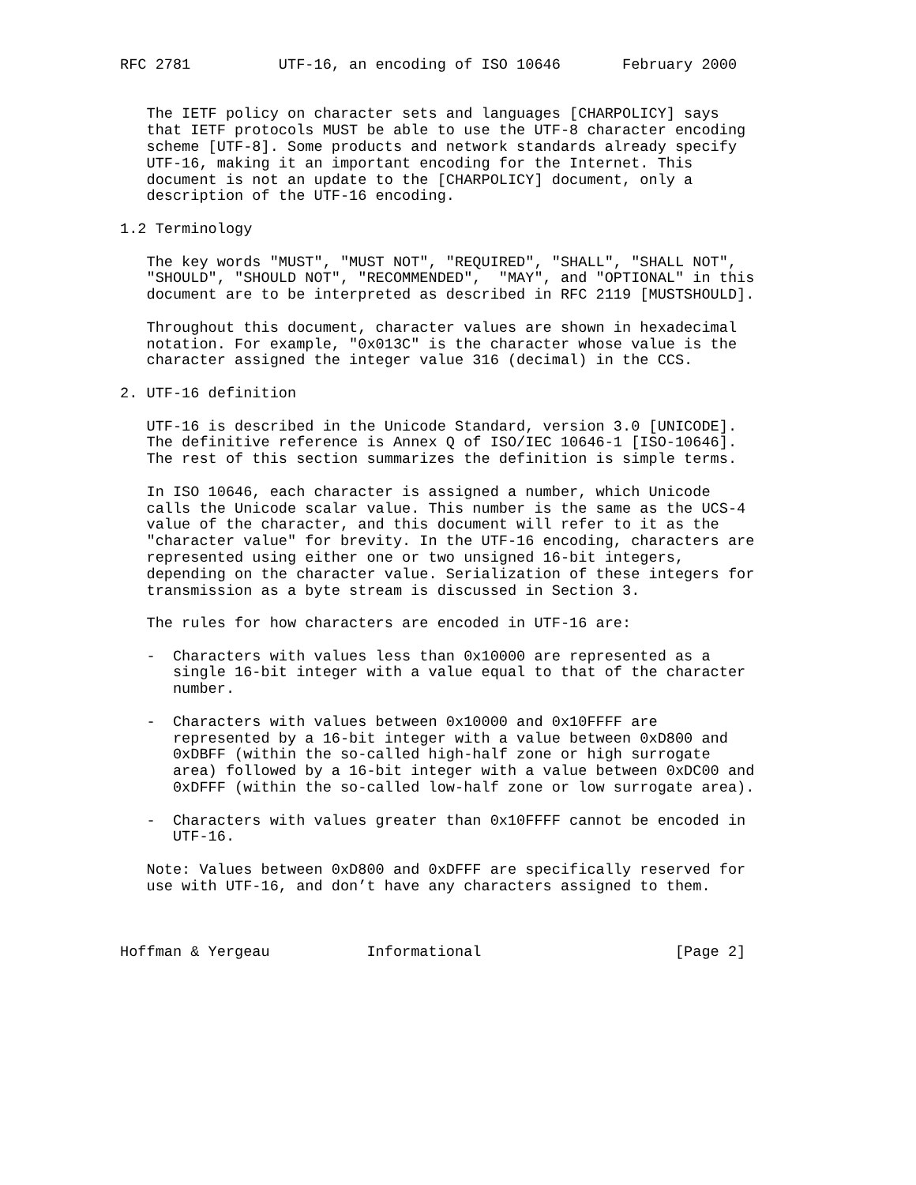RFC 2781          UTF-16, an encoding of ISO 10646       February 2000


   The IETF policy on character sets and languages [CHARPOLICY] says
   that IETF protocols MUST be able to use the UTF-8 character encoding
   scheme [UTF-8]. Some products and network standards already specify
   UTF-16, making it an important encoding for the Internet. This
   document is not an update to the [CHARPOLICY] document, only a
   description of the UTF-16 encoding.

1.2 Terminology

   The key words "MUST", "MUST NOT", "REQUIRED", "SHALL", "SHALL NOT",
   "SHOULD", "SHOULD NOT", "RECOMMENDED",  "MAY", and "OPTIONAL" in this
   document are to be interpreted as described in RFC 2119 [MUSTSHOULD].

   Throughout this document, character values are shown in hexadecimal
   notation. For example, "0x013C" is the character whose value is the
   character assigned the integer value 316 (decimal) in the CCS.

2. UTF-16 definition

   UTF-16 is described in the Unicode Standard, version 3.0 [UNICODE].
   The definitive reference is Annex Q of ISO/IEC 10646-1 [ISO-10646].
   The rest of this section summarizes the definition is simple terms.

   In ISO 10646, each character is assigned a number, which Unicode
   calls the Unicode scalar value. This number is the same as the UCS-4
   value of the character, and this document will refer to it as the
   "character value" for brevity. In the UTF-16 encoding, characters are
   represented using either one or two unsigned 16-bit integers,
   depending on the character value. Serialization of these integers for
   transmission as a byte stream is discussed in Section 3.

   The rules for how characters are encoded in UTF-16 are:

   -  Characters with values less than 0x10000 are represented as a
      single 16-bit integer with a value equal to that of the character
      number.

   -  Characters with values between 0x10000 and 0x10FFFF are
      represented by a 16-bit integer with a value between 0xD800 and
      0xDBFF (within the so-called high-half zone or high surrogate
      area) followed by a 16-bit integer with a value between 0xDC00 and
      0xDFFF (within the so-called low-half zone or low surrogate area).

   -  Characters with values greater than 0x10FFFF cannot be encoded in
      UTF-16.

   Note: Values between 0xD800 and 0xDFFF are specifically reserved for
   use with UTF-16, and don’t have any characters assigned to them.



Hoffman & Yergeau           Informational                      [Page 2]